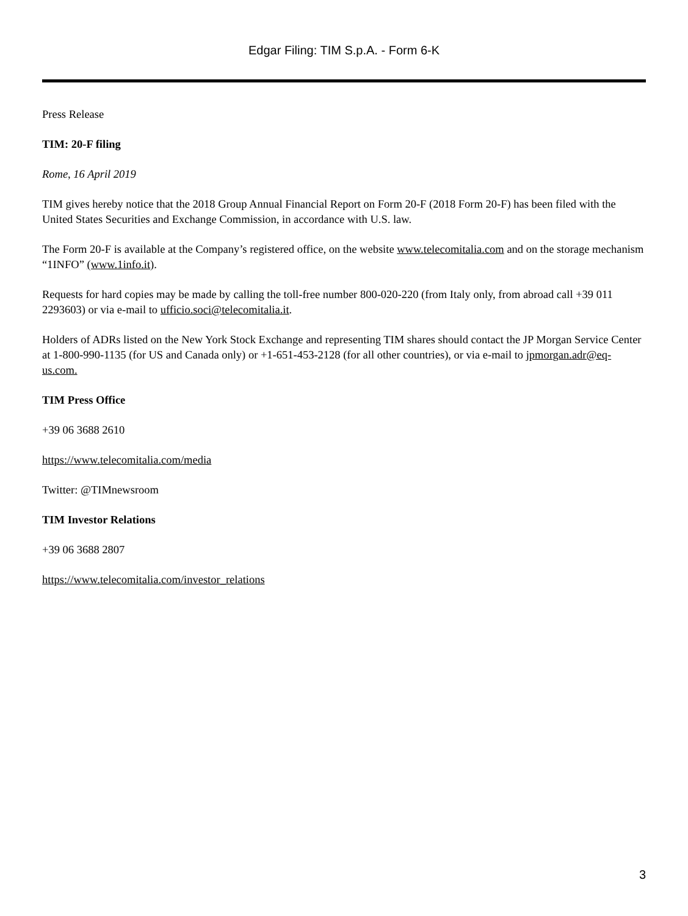Edgar Filing: TIM S.p.A. - Form 6-K
Press Release
TIM: 20-F filing
Rome, 16 April 2019
TIM gives hereby notice that the 2018 Group Annual Financial Report on Form 20-F (2018 Form 20-F) has been filed with the United States Securities and Exchange Commission, in accordance with U.S. law.
The Form 20-F is available at the Company’s registered office, on the website www.telecomitalia.com and on the storage mechanism “1INFO” (www.1info.it).
Requests for hard copies may be made by calling the toll-free number 800-020-220 (from Italy only, from abroad call +39 011 2293603) or via e-mail to ufficio.soci@telecomitalia.it.
Holders of ADRs listed on the New York Stock Exchange and representing TIM shares should contact the JP Morgan Service Center at 1-800-990-1135 (for US and Canada only) or +1-651-453-2128 (for all other countries), or via e-mail to jpmorgan.adr@eq-us.com.
TIM Press Office
+39 06 3688 2610
https://www.telecomitalia.com/media
Twitter: @TIMnewsroom
TIM Investor Relations
+39 06 3688 2807
https://www.telecomitalia.com/investor_relations
3